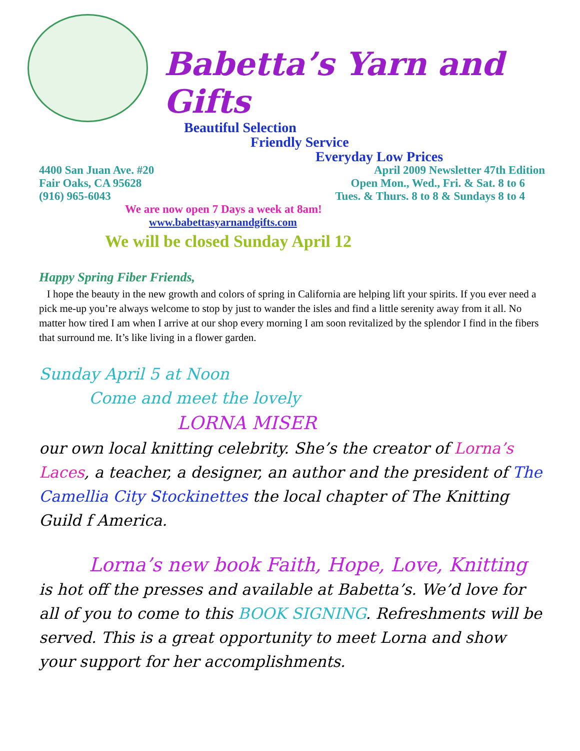Babetta’s Yarn and Gifts
Beautiful Selection
Friendly Service
Everyday Low Prices
4400 San Juan Ave. #20 April 2009 Newsletter 47th Edition
Fair Oaks, CA 95628 Open Mon., Wed., Fri. & Sat. 8 to 6
(916) 965-6043 Tues. & Thurs. 8 to 8 & Sundays 8 to 4
We are now open 7 Days a week at 8am!
www.babettasyarnandgifts.com
We will be closed Sunday April 12
Happy Spring Fiber Friends,
I hope the beauty in the new growth and colors of spring in California are helping lift your spirits. If you ever need a pick me-up you’re always welcome to stop by just to wander the isles and find a little serenity away from it all. No matter how tired I am when I arrive at our shop every morning I am soon revitalized by the splendor I find in the fibers that surround me. It’s like living in a flower garden.
Sunday April 5 at Noon
Come and meet the lovely
LORNA MISER
our own local knitting celebrity. She’s the creator of Lorna’s Laces, a teacher, a designer, an author and the president of The Camellia City Stockinettes the local chapter of The Knitting Guild f America.
Lorna’s new book Faith, Hope, Love, Knitting
is hot off the presses and available at Babetta’s. We’d love for all of you to come to this BOOK SIGNING. Refreshments will be served. This is a great opportunity to meet Lorna and show your support for her accomplishments.